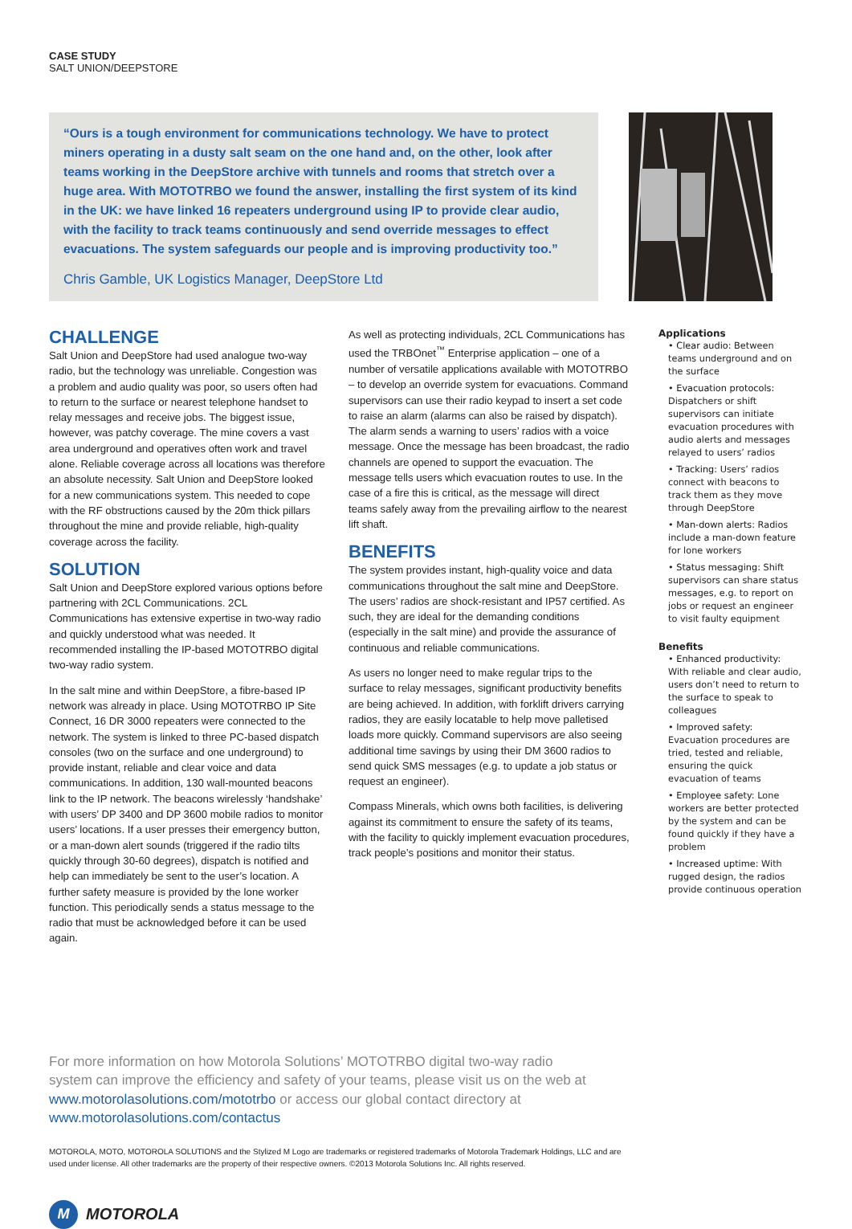CASE STUDY
SALT UNION/DEEPSTORE
“Ours is a tough environment for communications technology. We have to protect miners operating in a dusty salt seam on the one hand and, on the other, look after teams working in the DeepStore archive with tunnels and rooms that stretch over a huge area. With MOTOTRBO we found the answer, installing the first system of its kind in the UK: we have linked 16 repeaters underground using IP to provide clear audio, with the facility to track teams continuously and send override messages to effect evacuations. The system safeguards our people and is improving productivity too.”
Chris Gamble, UK Logistics Manager, DeepStore Ltd
CHALLENGE
Salt Union and DeepStore had used analogue two-way radio, but the technology was unreliable. Congestion was a problem and audio quality was poor, so users often had to return to the surface or nearest telephone handset to relay messages and receive jobs. The biggest issue, however, was patchy coverage. The mine covers a vast area underground and operatives often work and travel alone. Reliable coverage across all locations was therefore an absolute necessity. Salt Union and DeepStore looked for a new communications system. This needed to cope with the RF obstructions caused by the 20m thick pillars throughout the mine and provide reliable, high-quality coverage across the facility.
SOLUTION
Salt Union and DeepStore explored various options before partnering with 2CL Communications. 2CL Communications has extensive expertise in two-way radio and quickly understood what was needed. It recommended installing the IP-based MOTOTRBO digital two-way radio system.
In the salt mine and within DeepStore, a fibre-based IP network was already in place. Using MOTOTRBO IP Site Connect, 16 DR 3000 repeaters were connected to the network. The system is linked to three PC-based dispatch consoles (two on the surface and one underground) to provide instant, reliable and clear voice and data communications. In addition, 130 wall-mounted beacons link to the IP network. The beacons wirelessly ‘handshake’ with users’ DP 3400 and DP 3600 mobile radios to monitor users’ locations. If a user presses their emergency button, or a man-down alert sounds (triggered if the radio tilts quickly through 30-60 degrees), dispatch is notified and help can immediately be sent to the user’s location. A further safety measure is provided by the lone worker function. This periodically sends a status message to the radio that must be acknowledged before it can be used again.
As well as protecting individuals, 2CL Communications has used the TRBOnet<sup>™</sup> Enterprise application – one of a number of versatile applications available with MOTOTRBO – to develop an override system for evacuations. Command supervisors can use their radio keypad to insert a set code to raise an alarm (alarms can also be raised by dispatch). The alarm sends a warning to users’ radios with a voice message. Once the message has been broadcast, the radio channels are opened to support the evacuation. The message tells users which evacuation routes to use. In the case of a fire this is critical, as the message will direct teams safely away from the prevailing airflow to the nearest lift shaft.
BENEFITS
The system provides instant, high-quality voice and data communications throughout the salt mine and DeepStore. The users’ radios are shock-resistant and IP57 certified. As such, they are ideal for the demanding conditions (especially in the salt mine) and provide the assurance of continuous and reliable communications.
As users no longer need to make regular trips to the surface to relay messages, significant productivity benefits are being achieved. In addition, with forklift drivers carrying radios, they are easily locatable to help move palletised loads more quickly. Command supervisors are also seeing additional time savings by using their DM 3600 radios to send quick SMS messages (e.g. to update a job status or request an engineer).
Compass Minerals, which owns both facilities, is delivering against its commitment to ensure the safety of its teams, with the facility to quickly implement evacuation procedures, track people’s positions and monitor their status.
Applications
• Clear audio: Between teams underground and on the surface
• Evacuation protocols: Dispatchers or shift supervisors can initiate evacuation procedures with audio alerts and messages relayed to users’ radios
• Tracking: Users’ radios connect with beacons to track them as they move through DeepStore
• Man-down alerts: Radios include a man-down feature for lone workers
• Status messaging: Shift supervisors can share status messages, e.g. to report on jobs or request an engineer to visit faulty equipment
Benefits
• Enhanced productivity: With reliable and clear audio, users don’t need to return to the surface to speak to colleagues
• Improved safety: Evacuation procedures are tried, tested and reliable, ensuring the quick evacuation of teams
• Employee safety: Lone workers are better protected by the system and can be found quickly if they have a problem
• Increased uptime: With rugged design, the radios provide continuous operation
For more information on how Motorola Solutions’ MOTOTRBO digital two-way radio system can improve the efficiency and safety of your teams, please visit us on the web at www.motorolasolutions.com/mototrbo or access our global contact directory at www.motorolasolutions.com/contactus
MOTOROLA, MOTO, MOTOROLA SOLUTIONS and the Stylized M Logo are trademarks or registered trademarks of Motorola Trademark Holdings, LLC and are used under license. All other trademarks are the property of their respective owners. ©2013 Motorola Solutions Inc. All rights reserved.
M
MOTOROLA